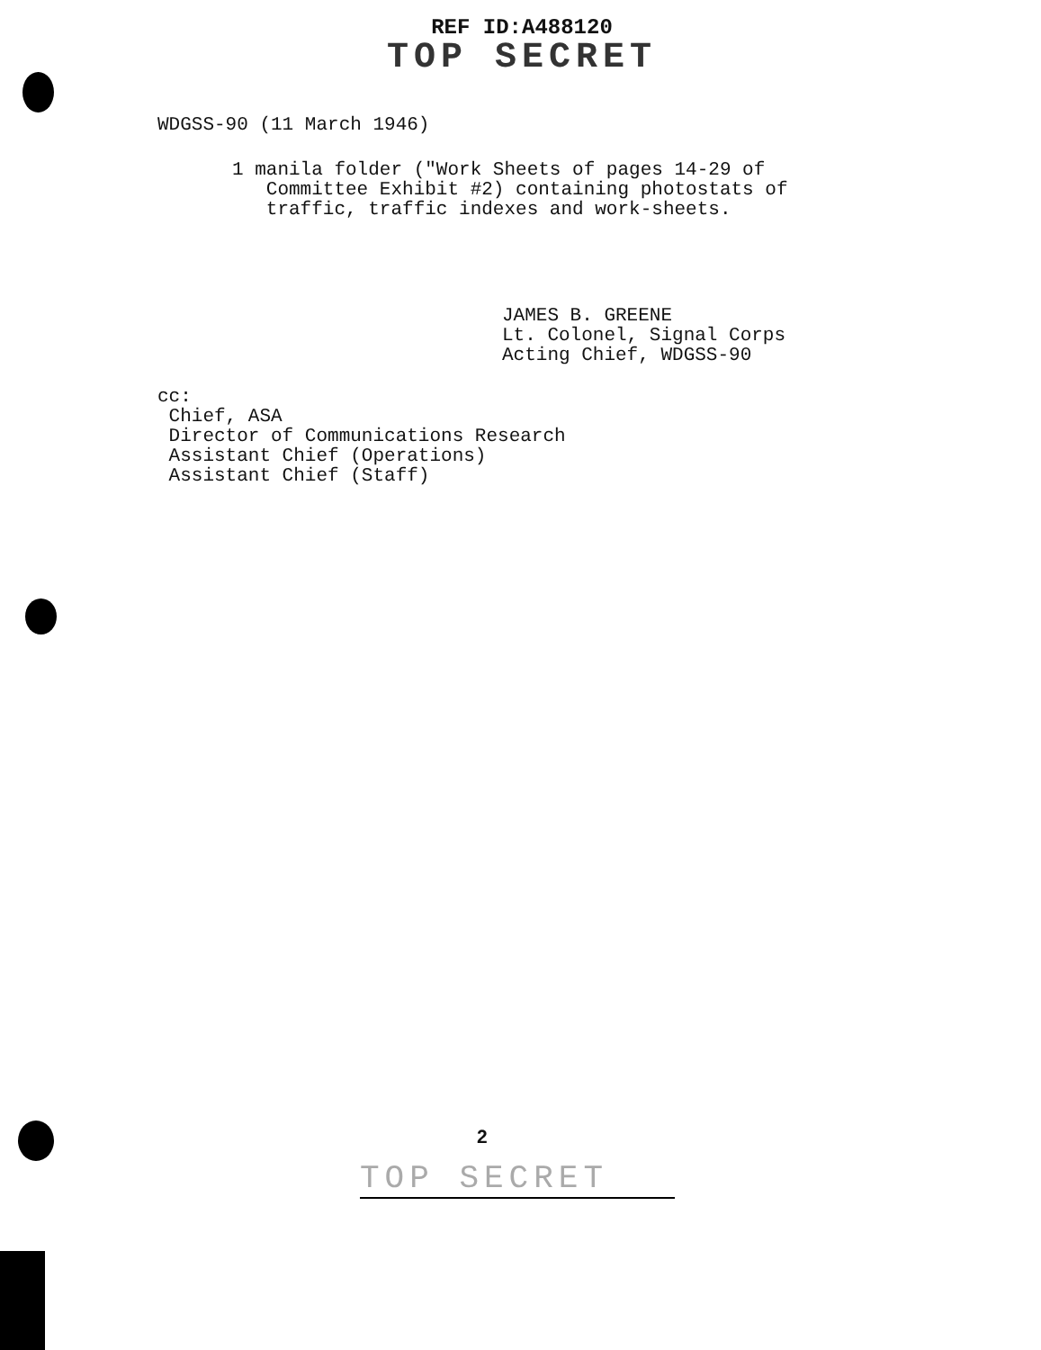REF ID:A488120
TOP SECRET
WDGSS-90 (11 March 1946)
1 manila folder ("Work Sheets of pages 14-29 of
Committee Exhibit #2) containing photostats of
traffic, traffic indexes and work-sheets.
JAMES B. GREENE
Lt. Colonel, Signal Corps
Acting Chief, WDGSS-90
cc:
Chief, ASA
Director of Communications Research
Assistant Chief (Operations)
Assistant Chief (Staff)
2
TOP SECRET